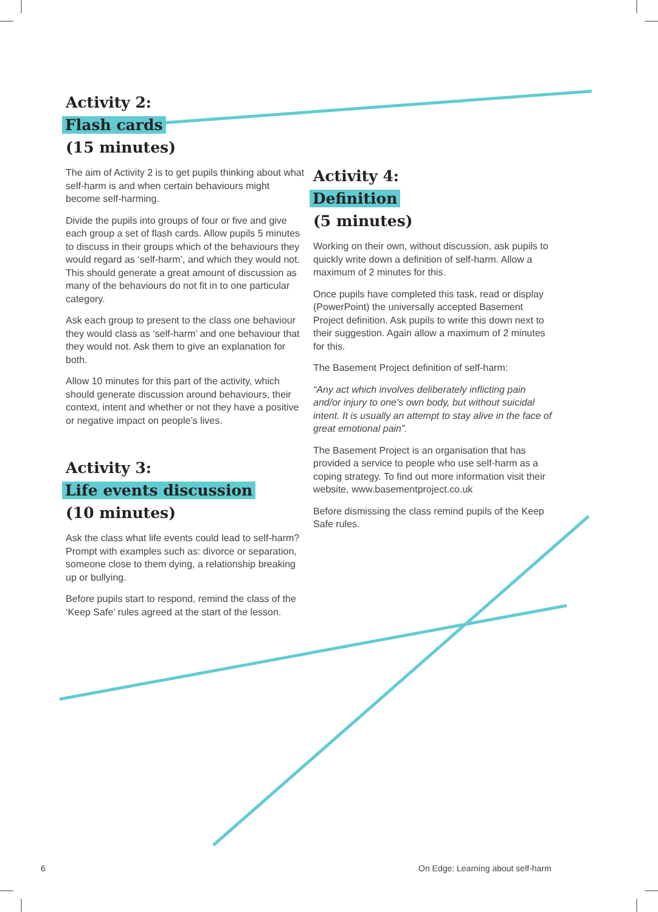Activity 2:
Flash cards
(15 minutes)
The aim of Activity 2 is to get pupils thinking about what self-harm is and when certain behaviours might become self-harming.
Divide the pupils into groups of four or five and give each group a set of flash cards. Allow pupils 5 minutes to discuss in their groups which of the behaviours they would regard as ‘self-harm’, and which they would not. This should generate a great amount of discussion as many of the behaviours do not fit in to one particular category.
Ask each group to present to the class one behaviour they would class as ‘self-harm’ and one behaviour that they would not. Ask them to give an explanation for both.
Allow 10 minutes for this part of the activity, which should generate discussion around behaviours, their context, intent and whether or not they have a positive or negative impact on people’s lives.
Activity 3:
Life events discussion
(10 minutes)
Ask the class what life events could lead to self-harm? Prompt with examples such as: divorce or separation, someone close to them dying, a relationship breaking up or bullying.
Before pupils start to respond, remind the class of the ‘Keep Safe’ rules agreed at the start of the lesson.
Activity 4:
Definition
(5 minutes)
Working on their own, without discussion, ask pupils to quickly write down a definition of self-harm. Allow a maximum of 2 minutes for this.
Once pupils have completed this task, read or display (PowerPoint) the universally accepted Basement Project definition. Ask pupils to write this down next to their suggestion. Again allow a maximum of 2 minutes for this.
The Basement Project definition of self-harm:
“Any act which involves deliberately inflicting pain and/or injury to one’s own body, but without suicidal intent. It is usually an attempt to stay alive in the face of great emotional pain”.
The Basement Project is an organisation that has provided a service to people who use self-harm as a coping strategy. To find out more information visit their website, www.basementproject.co.uk
Before dismissing the class remind pupils of the Keep Safe rules.
6
On Edge: Learning about self-harm